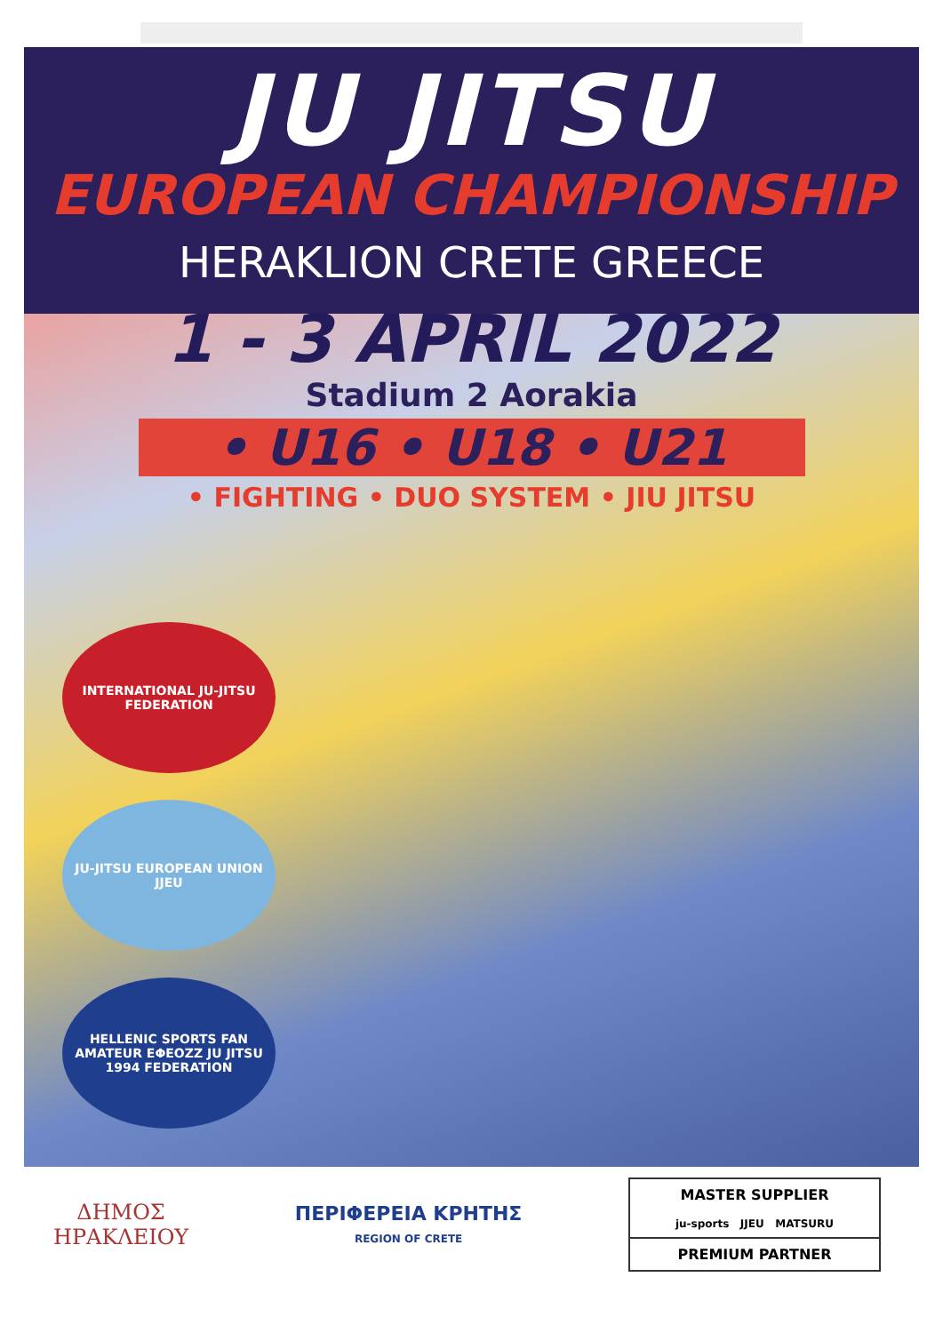JU JITSU
EUROPEAN CHAMPIONSHIP
HERAKLION CRETE GREECE
1 - 3 APRIL 2022
Stadium 2 Aorakia
• U16 • U18 • U21
• FIGHTING • DUO SYSTEM • JIU JITSU
INTERNATIONAL JU-JITSU FEDERATION
JU-JITSU EUROPEAN UNION JJEU
HELLENIC SPORTS FAN AMATEUR ΕΦΕΟΖΖ JU JITSU 1994 FEDERATION
ΔΗΜΟΣ
ΗΡΑΚΛΕΙΟΥ
ΠΕΡΙΦΕΡΕΙΑ ΚΡΗΤΗΣ
REGION OF CRETE
MASTER SUPPLIER
ju-sports JJEU MATSURU
PREMIUM PARTNER